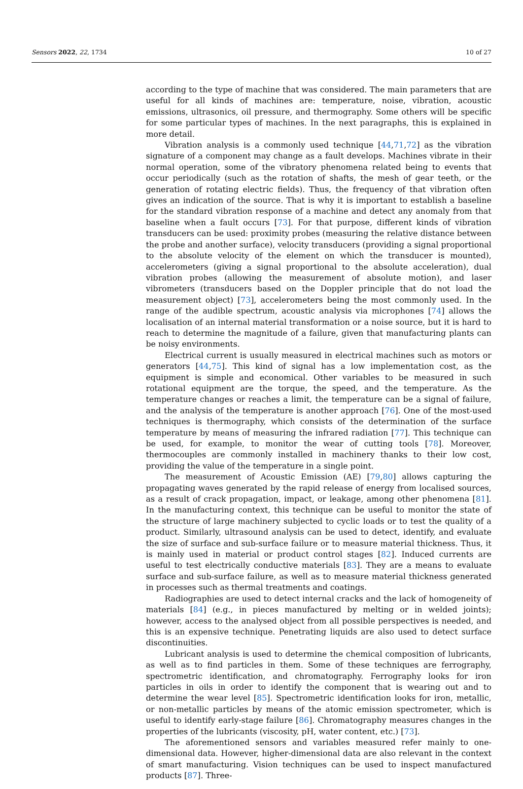Sensors 2022, 22, 1734 10 of 27
according to the type of machine that was considered. The main parameters that are useful for all kinds of machines are: temperature, noise, vibration, acoustic emissions, ultrasonics, oil pressure, and thermography. Some others will be specific for some particular types of machines. In the next paragraphs, this is explained in more detail.
Vibration analysis is a commonly used technique [44,71,72] as the vibration signature of a component may change as a fault develops. Machines vibrate in their normal operation, some of the vibratory phenomena related being to events that occur periodically (such as the rotation of shafts, the mesh of gear teeth, or the generation of rotating electric fields). Thus, the frequency of that vibration often gives an indication of the source. That is why it is important to establish a baseline for the standard vibration response of a machine and detect any anomaly from that baseline when a fault occurs [73]. For that purpose, different kinds of vibration transducers can be used: proximity probes (measuring the relative distance between the probe and another surface), velocity transducers (providing a signal proportional to the absolute velocity of the element on which the transducer is mounted), accelerometers (giving a signal proportional to the absolute acceleration), dual vibration probes (allowing the measurement of absolute motion), and laser vibrometers (transducers based on the Doppler principle that do not load the measurement object) [73], accelerometers being the most commonly used. In the range of the audible spectrum, acoustic analysis via microphones [74] allows the localisation of an internal material transformation or a noise source, but it is hard to reach to determine the magnitude of a failure, given that manufacturing plants can be noisy environments.
Electrical current is usually measured in electrical machines such as motors or generators [44,75]. This kind of signal has a low implementation cost, as the equipment is simple and economical. Other variables to be measured in such rotational equipment are the torque, the speed, and the temperature. As the temperature changes or reaches a limit, the temperature can be a signal of failure, and the analysis of the temperature is another approach [76]. One of the most-used techniques is thermography, which consists of the determination of the surface temperature by means of measuring the infrared radiation [77]. This technique can be used, for example, to monitor the wear of cutting tools [78]. Moreover, thermocouples are commonly installed in machinery thanks to their low cost, providing the value of the temperature in a single point.
The measurement of Acoustic Emission (AE) [79,80] allows capturing the propagating waves generated by the rapid release of energy from localised sources, as a result of crack propagation, impact, or leakage, among other phenomena [81]. In the manufacturing context, this technique can be useful to monitor the state of the structure of large machinery subjected to cyclic loads or to test the quality of a product. Similarly, ultrasound analysis can be used to detect, identify, and evaluate the size of surface and sub-surface failure or to measure material thickness. Thus, it is mainly used in material or product control stages [82]. Induced currents are useful to test electrically conductive materials [83]. They are a means to evaluate surface and sub-surface failure, as well as to measure material thickness generated in processes such as thermal treatments and coatings.
Radiographies are used to detect internal cracks and the lack of homogeneity of materials [84] (e.g., in pieces manufactured by melting or in welded joints); however, access to the analysed object from all possible perspectives is needed, and this is an expensive technique. Penetrating liquids are also used to detect surface discontinuities.
Lubricant analysis is used to determine the chemical composition of lubricants, as well as to find particles in them. Some of these techniques are ferrography, spectrometric identification, and chromatography. Ferrography looks for iron particles in oils in order to identify the component that is wearing out and to determine the wear level [85]. Spectrometric identification looks for iron, metallic, or non-metallic particles by means of the atomic emission spectrometer, which is useful to identify early-stage failure [86]. Chromatography measures changes in the properties of the lubricants (viscosity, pH, water content, etc.) [73].
The aforementioned sensors and variables measured refer mainly to one-dimensional data. However, higher-dimensional data are also relevant in the context of smart manufacturing. Vision techniques can be used to inspect manufactured products [87]. Three-